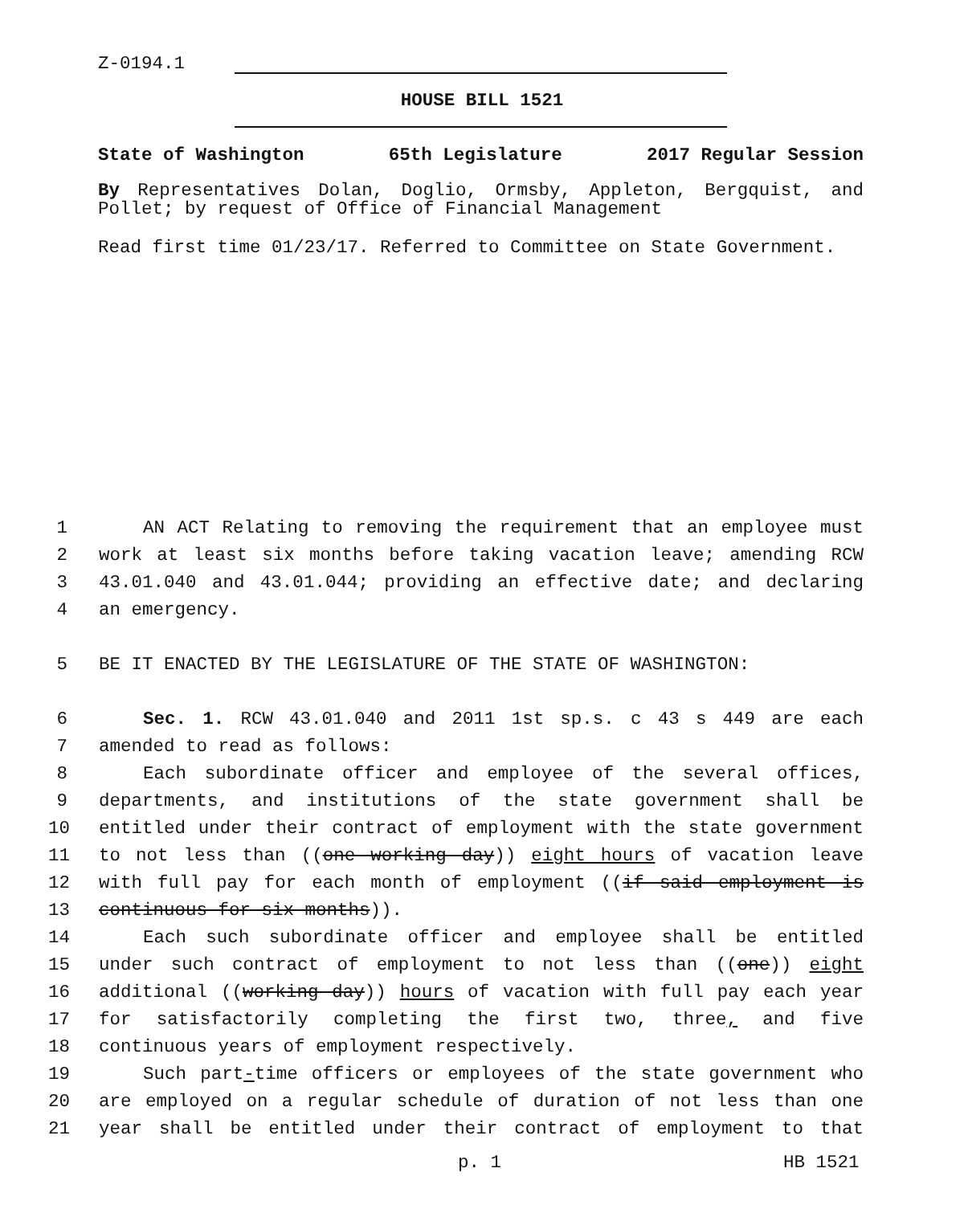Z-0194.1
HOUSE BILL 1521
State of Washington 65th Legislature 2017 Regular Session
By Representatives Dolan, Doglio, Ormsby, Appleton, Bergquist, and Pollet; by request of Office of Financial Management
Read first time 01/23/17. Referred to Committee on State Government.
1 AN ACT Relating to removing the requirement that an employee must
2 work at least six months before taking vacation leave; amending RCW
3 43.01.040 and 43.01.044; providing an effective date; and declaring
4 an emergency.
5 BE IT ENACTED BY THE LEGISLATURE OF THE STATE OF WASHINGTON:
6 Sec. 1. RCW 43.01.040 and 2011 1st sp.s. c 43 s 449 are each
7 amended to read as follows:
8 Each subordinate officer and employee of the several offices,
9 departments, and institutions of the state government shall be
10 entitled under their contract of employment with the state government
11 to not less than ((one working day)) eight hours of vacation leave
12 with full pay for each month of employment ((if said employment is
13 continuous for six months)).
14 Each such subordinate officer and employee shall be entitled
15 under such contract of employment to not less than ((one)) eight
16 additional ((working day)) hours of vacation with full pay each year
17 for satisfactorily completing the first two, three, and five
18 continuous years of employment respectively.
19 Such part-time officers or employees of the state government who
20 are employed on a regular schedule of duration of not less than one
21 year shall be entitled under their contract of employment to that
p. 1 HB 1521